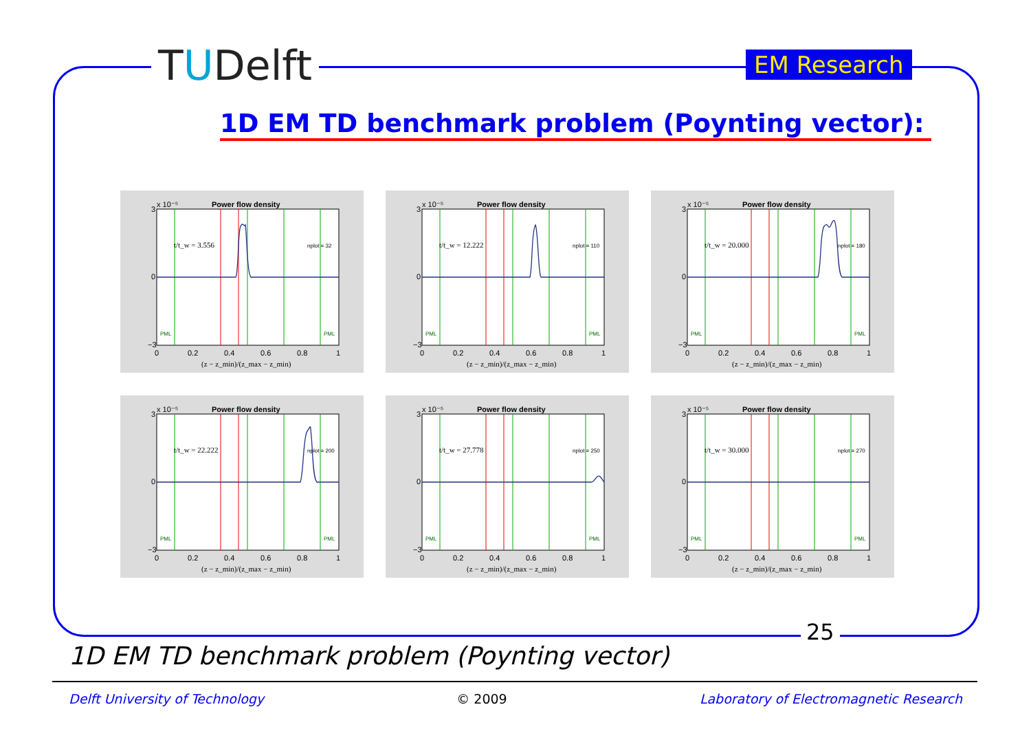TUDelft EM Research
1D EM TD benchmark problem (Poynting vector):
Power flow density
x 10⁻⁵
3
0
−3
0
0.2
0.4
0.6
0.8
1
(z − z_min)/(z_max − z_min)
t/t_w = 3.556
nplot = 32
PML
PML
Power flow density
x 10⁻⁵
3
0
−3
0
0.2
0.4
0.6
0.8
1
(z − z_min)/(z_max − z_min)
t/t_w = 12.222
nplot = 110
PML
PML
Power flow density
x 10⁻⁵
3
0
−3
0
0.2
0.4
0.6
0.8
1
(z − z_min)/(z_max − z_min)
t/t_w = 20.000
nplot = 180
PML
PML
Power flow density
x 10⁻⁵
3
0
−3
0
0.2
0.4
0.6
0.8
1
(z − z_min)/(z_max − z_min)
t/t_w = 22.222
nplot = 200
PML
PML
Power flow density
x 10⁻⁵
3
0
−3
0
0.2
0.4
0.6
0.8
1
(z − z_min)/(z_max − z_min)
t/t_w = 27.778
nplot = 250
PML
PML
Power flow density
x 10⁻⁵
3
0
−3
0
0.2
0.4
0.6
0.8
1
(z − z_min)/(z_max − z_min)
t/t_w = 30.000
nplot = 270
PML
PML
25
1D EM TD benchmark problem (Poynting vector)
Delft University of Technology © 2009 Laboratory of Electromagnetic Research